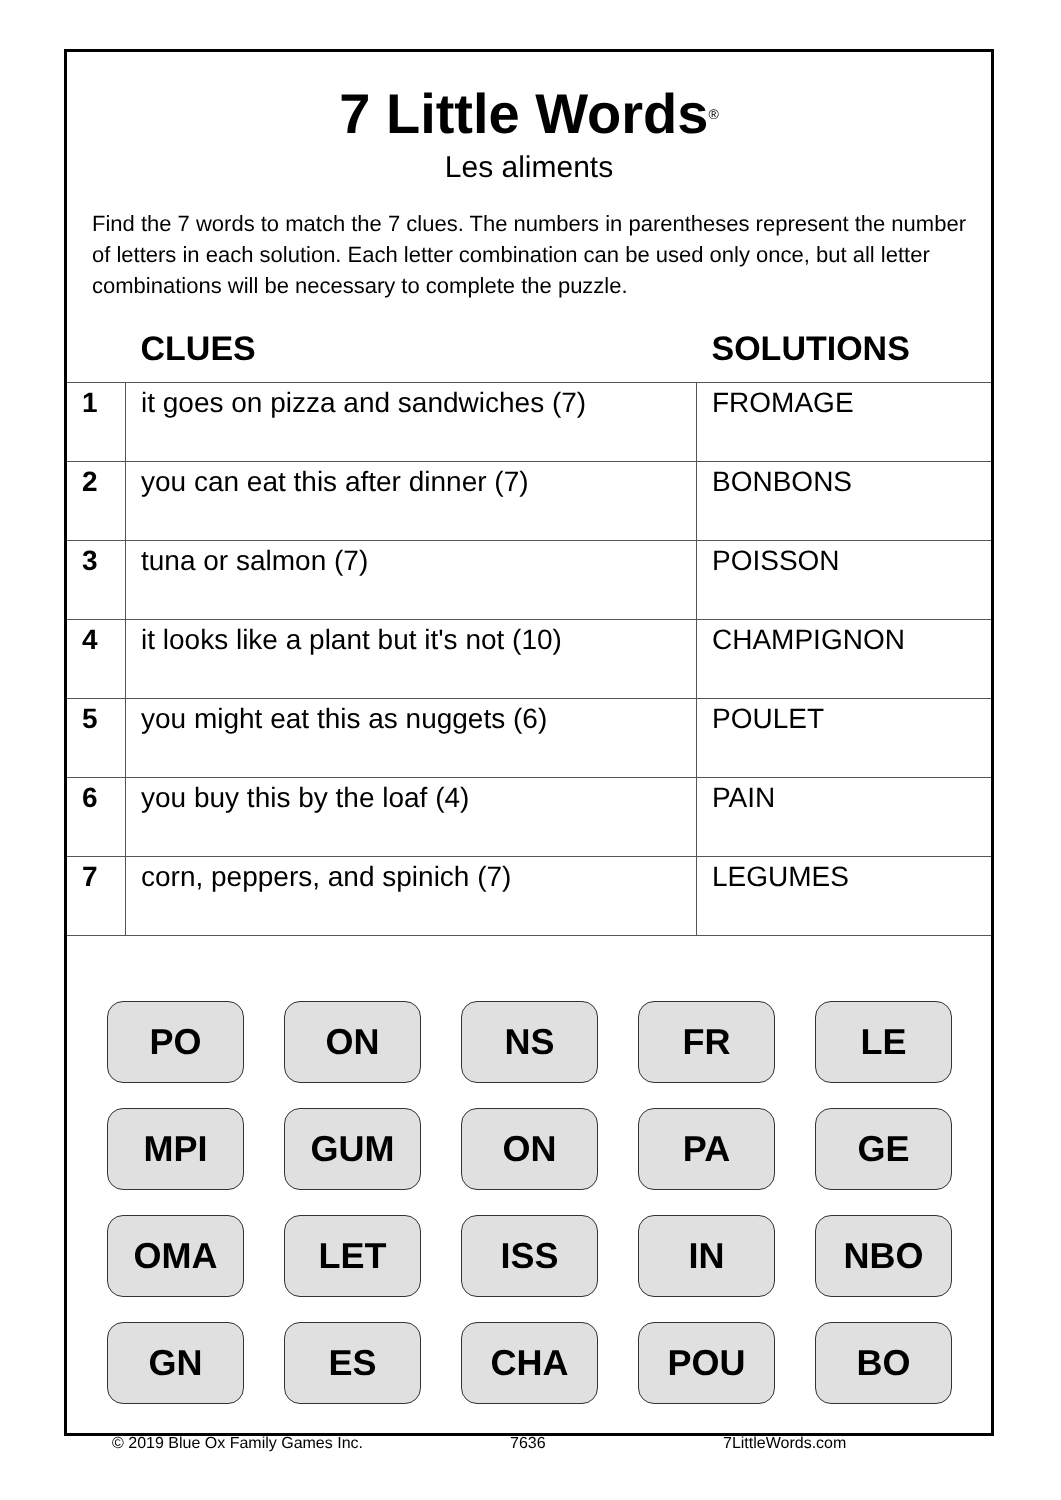7 Little Words<sup>®</sup>
Les aliments
Find the 7 words to match the 7 clues. The numbers in parentheses represent the number of letters in each solution. Each letter combination can be used only once, but all letter combinations will be necessary to complete the puzzle.
| | CLUES | SOLUTIONS |
| --- | --- | --- |
| 1 | it goes on pizza and sandwiches (7) | FROMAGE |
| 2 | you can eat this after dinner (7) | BONBONS |
| 3 | tuna or salmon (7) | POISSON |
| 4 | it looks like a plant but it's not (10) | CHAMPIGNON |
| 5 | you might eat this as nuggets (6) | POULET |
| 6 | you buy this by the loaf (4) | PAIN |
| 7 | corn, peppers, and spinich (7) | LEGUMES |
PO
ON
NS
FR
LE
MPI
GUM
ON
PA
GE
OMA
LET
ISS
IN
NBO
GN
ES
CHA
POU
BO
© 2019 Blue Ox Family Games Inc. 7636 7LittleWords.com